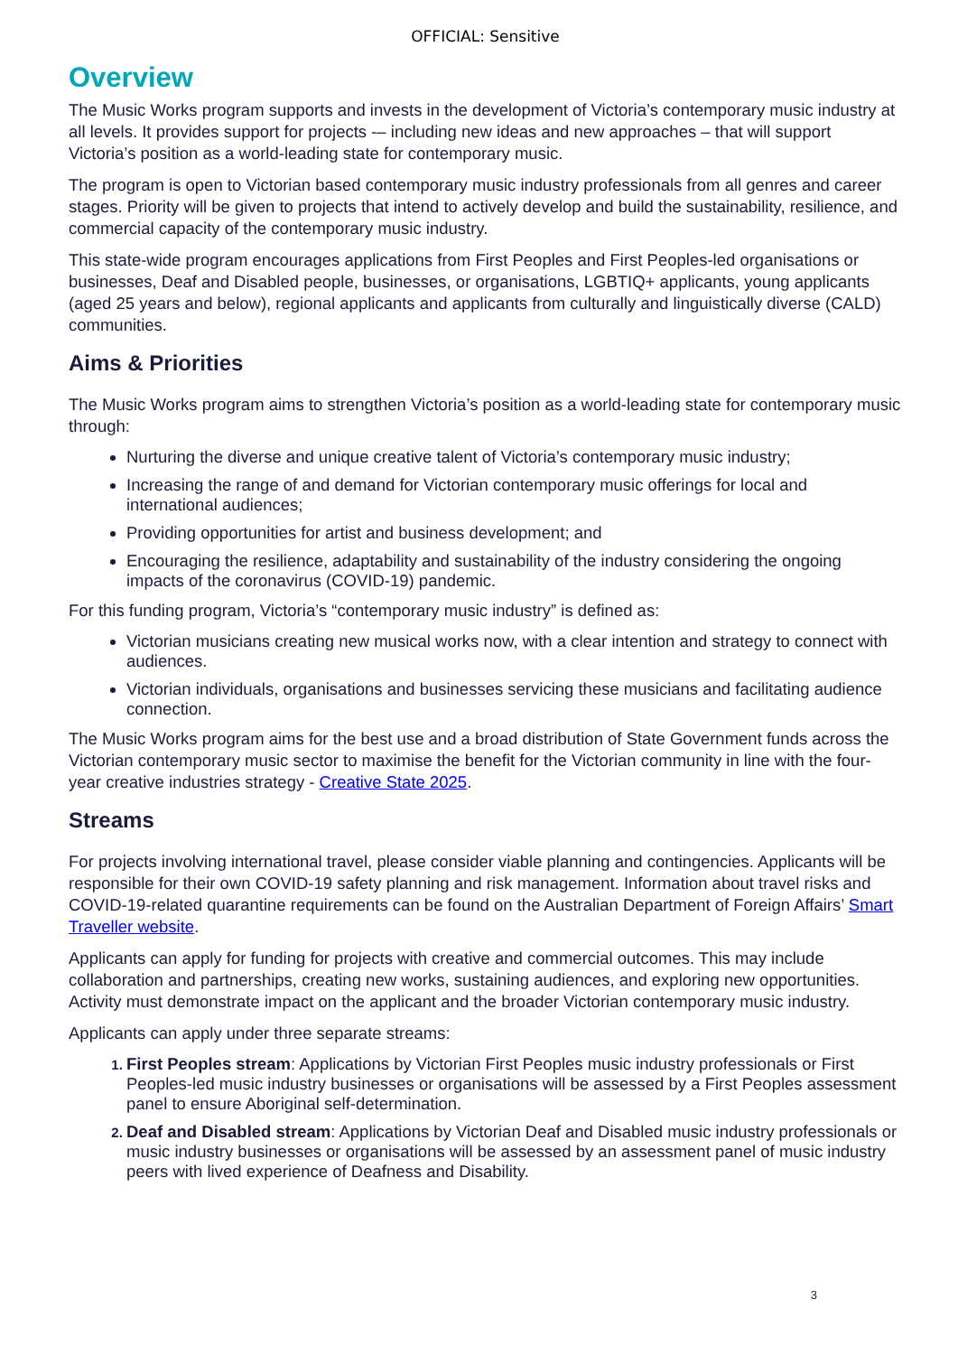OFFICIAL: Sensitive
Overview
The Music Works program supports and invests in the development of Victoria’s contemporary music industry at all levels. It provides support for projects -– including new ideas and new approaches – that will support Victoria’s position as a world-leading state for contemporary music.
The program is open to Victorian based contemporary music industry professionals from all genres and career stages. Priority will be given to projects that intend to actively develop and build the sustainability, resilience, and commercial capacity of the contemporary music industry.
This state-wide program encourages applications from First Peoples and First Peoples-led organisations or businesses, Deaf and Disabled people, businesses, or organisations, LGBTIQ+ applicants, young applicants (aged 25 years and below), regional applicants and applicants from culturally and linguistically diverse (CALD) communities.
Aims & Priorities
The Music Works program aims to strengthen Victoria’s position as a world-leading state for contemporary music through:
Nurturing the diverse and unique creative talent of Victoria’s contemporary music industry;
Increasing the range of and demand for Victorian contemporary music offerings for local and international audiences;
Providing opportunities for artist and business development; and
Encouraging the resilience, adaptability and sustainability of the industry considering the ongoing impacts of the coronavirus (COVID-19) pandemic.
For this funding program, Victoria’s “contemporary music industry” is defined as:
Victorian musicians creating new musical works now, with a clear intention and strategy to connect with audiences.
Victorian individuals, organisations and businesses servicing these musicians and facilitating audience connection.
The Music Works program aims for the best use and a broad distribution of State Government funds across the Victorian contemporary music sector to maximise the benefit for the Victorian community in line with the four-year creative industries strategy - Creative State 2025.
Streams
For projects involving international travel, please consider viable planning and contingencies. Applicants will be responsible for their own COVID-19 safety planning and risk management. Information about travel risks and COVID-19-related quarantine requirements can be found on the Australian Department of Foreign Affairs’ Smart Traveller website.
Applicants can apply for funding for projects with creative and commercial outcomes. This may include collaboration and partnerships, creating new works, sustaining audiences, and exploring new opportunities. Activity must demonstrate impact on the applicant and the broader Victorian contemporary music industry.
Applicants can apply under three separate streams:
First Peoples stream: Applications by Victorian First Peoples music industry professionals or First Peoples-led music industry businesses or organisations will be assessed by a First Peoples assessment panel to ensure Aboriginal self-determination.
Deaf and Disabled stream: Applications by Victorian Deaf and Disabled music industry professionals or music industry businesses or organisations will be assessed by an assessment panel of music industry peers with lived experience of Deafness and Disability.
3